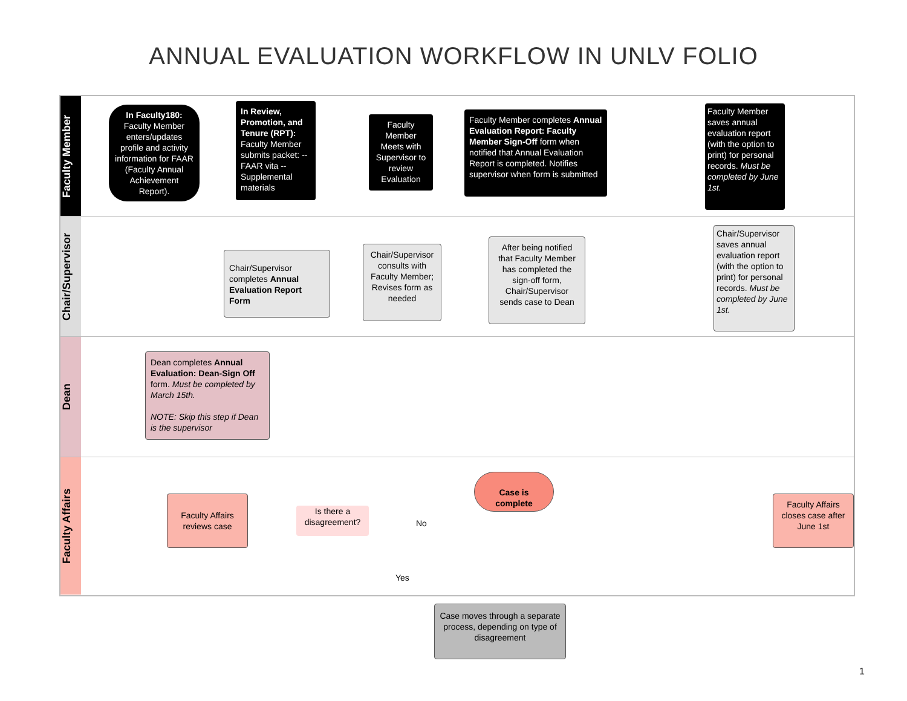ANNUAL EVALUATION WORKFLOW IN UNLV FOLIO
Faculty Member
In Faculty180: Faculty Member enters/updates profile and activity information for FAAR (Faculty Annual Achievement Report).
In Review, Promotion, and Tenure (RPT): Faculty Member submits packet: --FAAR vita --Supplemental materials
Faculty Member Meets with Supervisor to review Evaluation
Faculty Member completes Annual Evaluation Report: Faculty Member Sign-Off form when notified that Annual Evaluation Report is completed. Notifies supervisor when form is submitted
Faculty Member saves annual evaluation report (with the option to print) for personal records. Must be completed by June 1st.
Chair/Supervisor
Chair/Supervisor completes Annual Evaluation Report Form
Chair/Supervisor consults with Faculty Member; Revises form as needed
After being notified that Faculty Member has completed the sign-off form, Chair/Supervisor sends case to Dean
Chair/Supervisor saves annual evaluation report (with the option to print) for personal records. Must be completed by June 1st.
Dean
Dean completes Annual Evaluation: Dean-Sign Off form. Must be completed by March 15th.
NOTE: Skip this step if Dean is the supervisor
Faculty Affairs
Faculty Affairs reviews case
Is there a disagreement?
No
Yes
Case is complete
Faculty Affairs closes case after June 1st
Case moves through a separate process, depending on type of disagreement
1